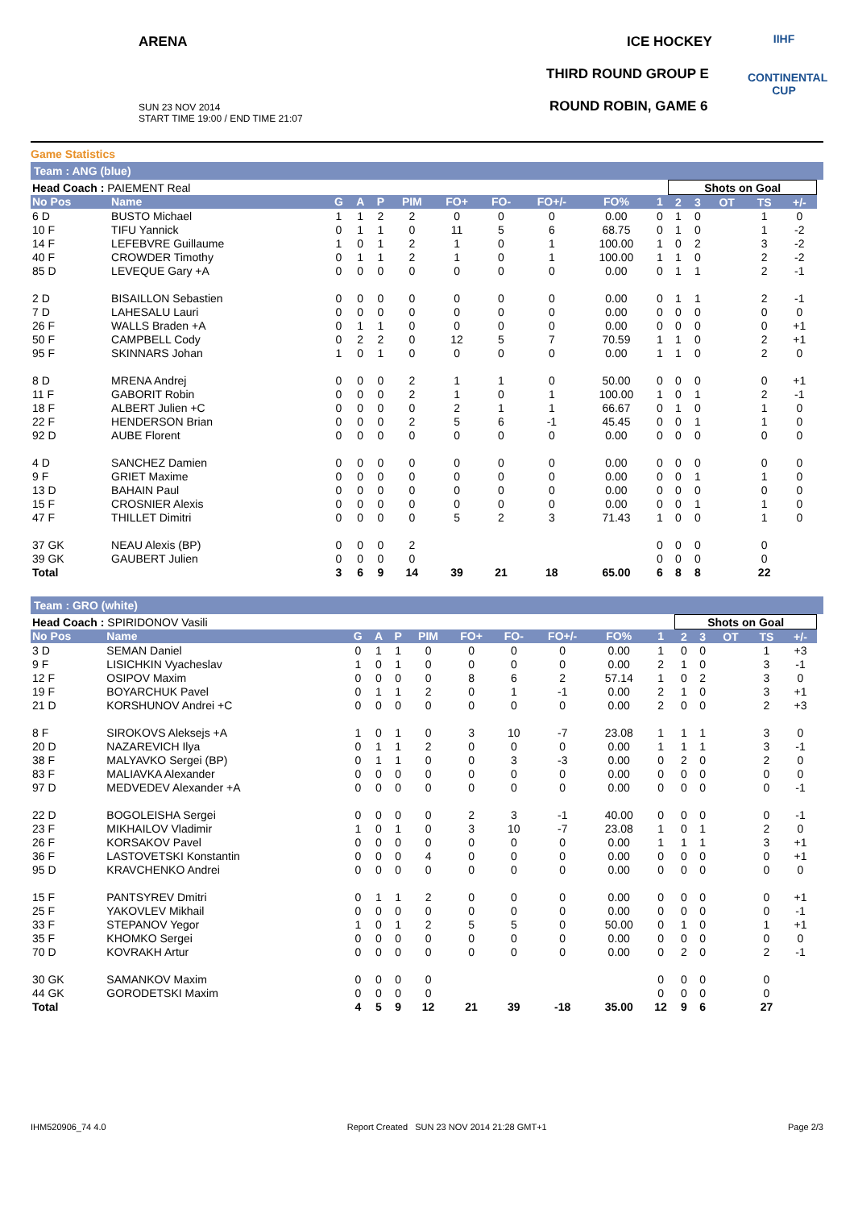ARENA ICE HOCKEY
THIRD ROUND GROUP E
ROUND ROBIN, GAME 6
SUN 23 NOV 2014
START TIME 19:00 / END TIME 21:07
IIHF
CONTINENTAL
CUP
Game Statistics
Team : ANG (blue)
| Head Coach : PAIEMENT Real | | | | | | | | | | | Shots on Goal | | | | | |
| No Pos | Name | G | A | P | PIM | FO+ | FO- | FO+/- | FO% | 1 | 2 | 3 | OT | TS | +/- | |
| 6 D | BUSTO Michael | 1 | 1 | 2 | 2 | 0 | 0 | 0 | 0.00 | 0 | 1 | 0 | | 1 | 0 | |
| 10 F | TIFU Yannick | 0 | 1 | 1 | 0 | 11 | 5 | 6 | 68.75 | 0 | 1 | 0 | | 1 | -2 | |
| 14 F | LEFEBVRE Guillaume | 1 | 0 | 1 | 2 | 1 | 0 | 1 | 100.00 | 1 | 0 | 2 | | 3 | -2 | |
| 40 F | CROWDER Timothy | 0 | 1 | 1 | 2 | 1 | 0 | 1 | 100.00 | 1 | 1 | 0 | | 2 | -2 | |
| 85 D | LEVEQUE Gary +A | 0 | 0 | 0 | 0 | 0 | 0 | 0 | 0.00 | 0 | 1 | 1 | | 2 | -1 | |
| 2 D | BISAILLON Sebastien | 0 | 0 | 0 | 0 | 0 | 0 | 0 | 0.00 | 0 | 1 | 1 | | 2 | -1 | |
| 7 D | LAHESALU Lauri | 0 | 0 | 0 | 0 | 0 | 0 | 0 | 0.00 | 0 | 0 | 0 | | 0 | 0 | |
| 26 F | WALLS Braden +A | 0 | 1 | 1 | 0 | 0 | 0 | 0 | 0.00 | 0 | 0 | 0 | | 0 | +1 | |
| 50 F | CAMPBELL Cody | 0 | 2 | 2 | 0 | 12 | 5 | 7 | 70.59 | 1 | 1 | 0 | | 2 | +1 | |
| 95 F | SKINNARS Johan | 1 | 0 | 1 | 0 | 0 | 0 | 0 | 0.00 | 1 | 1 | 0 | | 2 | 0 | |
| 8 D | MRENA Andrej | 0 | 0 | 0 | 2 | 1 | 1 | 0 | 50.00 | 0 | 0 | 0 | | 0 | +1 | |
| 11 F | GABORIT Robin | 0 | 0 | 0 | 2 | 1 | 0 | 1 | 100.00 | 1 | 0 | 1 | | 2 | -1 | |
| 18 F | ALBERT Julien +C | 0 | 0 | 0 | 0 | 2 | 1 | 1 | 66.67 | 0 | 1 | 0 | | 1 | 0 | |
| 22 F | HENDERSON Brian | 0 | 0 | 0 | 2 | 5 | 6 | -1 | 45.45 | 0 | 0 | 1 | | 1 | 0 | |
| 92 D | AUBE Florent | 0 | 0 | 0 | 0 | 0 | 0 | 0 | 0.00 | 0 | 0 | 0 | | 0 | 0 | |
| 4 D | SANCHEZ Damien | 0 | 0 | 0 | 0 | 0 | 0 | 0 | 0.00 | 0 | 0 | 0 | | 0 | 0 | |
| 9 F | GRIET Maxime | 0 | 0 | 0 | 0 | 0 | 0 | 0 | 0.00 | 0 | 0 | 1 | | 1 | 0 | |
| 13 D | BAHAIN Paul | 0 | 0 | 0 | 0 | 0 | 0 | 0 | 0.00 | 0 | 0 | 0 | | 0 | 0 | |
| 15 F | CROSNIER Alexis | 0 | 0 | 0 | 0 | 0 | 0 | 0 | 0.00 | 0 | 0 | 1 | | 1 | 0 | |
| 47 F | THILLET Dimitri | 0 | 0 | 0 | 0 | 5 | 2 | 3 | 71.43 | 1 | 0 | 0 | | 1 | 0 | |
| 37 GK | NEAU Alexis (BP) | 0 | 0 | 0 | 2 | | | | | 0 | 0 | 0 | | 0 | | |
| 39 GK | GAUBERT Julien | 0 | 0 | 0 | 0 | | | | | 0 | 0 | 0 | | 0 | | |
| Total | | 3 | 6 | 9 | 14 | 39 | 21 | 18 | 65.00 | 6 | 8 | 8 | | 22 | | |
Team : GRO (white)
| Head Coach : SPIRIDONOV Vasili | | | | | | | | | | | Shots on Goal | | | | | |
| No Pos | Name | G | A | P | PIM | FO+ | FO- | FO+/- | FO% | 1 | 2 | 3 | OT | TS | +/- | |
| 3 D | SEMAN Daniel | 0 | 1 | 1 | 0 | 0 | 0 | 0 | 0.00 | 1 | 0 | 0 | | 1 | +3 | |
| 9 F | LISICHKIN Vyacheslav | 1 | 0 | 1 | 0 | 0 | 0 | 0 | 0.00 | 2 | 1 | 0 | | 3 | -1 | |
| 12 F | OSIPOV Maxim | 0 | 0 | 0 | 0 | 8 | 6 | 2 | 57.14 | 1 | 0 | 2 | | 3 | 0 | |
| 19 F | BOYARCHUK Pavel | 0 | 1 | 1 | 2 | 0 | 1 | -1 | 0.00 | 2 | 1 | 0 | | 3 | +1 | |
| 21 D | KORSHUNOV Andrei +C | 0 | 0 | 0 | 0 | 0 | 0 | 0 | 0.00 | 2 | 0 | 0 | | 2 | +3 | |
| 8 F | SIROKOVS Aleksejs +A | 1 | 0 | 1 | 0 | 3 | 10 | -7 | 23.08 | 1 | 1 | 1 | | 3 | 0 | |
| 20 D | NAZAREVICH Ilya | 0 | 1 | 1 | 2 | 0 | 0 | 0 | 0.00 | 1 | 1 | 1 | | 3 | -1 | |
| 38 F | MALYAVKO Sergei (BP) | 0 | 1 | 1 | 0 | 0 | 3 | -3 | 0.00 | 0 | 2 | 0 | | 2 | 0 | |
| 83 F | MALIAVKA Alexander | 0 | 0 | 0 | 0 | 0 | 0 | 0 | 0.00 | 0 | 0 | 0 | | 0 | 0 | |
| 97 D | MEDVEDEV Alexander +A | 0 | 0 | 0 | 0 | 0 | 0 | 0 | 0.00 | 0 | 0 | 0 | | 0 | -1 | |
| 22 D | BOGOLEISHA Sergei | 0 | 0 | 0 | 0 | 2 | 3 | -1 | 40.00 | 0 | 0 | 0 | | 0 | -1 | |
| 23 F | MIKHAILOV Vladimir | 1 | 0 | 1 | 0 | 3 | 10 | -7 | 23.08 | 1 | 0 | 1 | | 2 | 0 | |
| 26 F | KORSAKOV Pavel | 0 | 0 | 0 | 0 | 0 | 0 | 0 | 0.00 | 1 | 1 | 1 | | 3 | +1 | |
| 36 F | LASTOVETSKI Konstantin | 0 | 0 | 0 | 4 | 0 | 0 | 0 | 0.00 | 0 | 0 | 0 | | 0 | +1 | |
| 95 D | KRAVCHENKO Andrei | 0 | 0 | 0 | 0 | 0 | 0 | 0 | 0.00 | 0 | 0 | 0 | | 0 | 0 | |
| 15 F | PANTSYREV Dmitri | 0 | 1 | 1 | 2 | 0 | 0 | 0 | 0.00 | 0 | 0 | 0 | | 0 | +1 | |
| 25 F | YAKOVLEV Mikhail | 0 | 0 | 0 | 0 | 0 | 0 | 0 | 0.00 | 0 | 0 | 0 | | 0 | -1 | |
| 33 F | STEPANOV Yegor | 1 | 0 | 1 | 2 | 5 | 5 | 0 | 50.00 | 0 | 1 | 0 | | 1 | +1 | |
| 35 F | KHOMKO Sergei | 0 | 0 | 0 | 0 | 0 | 0 | 0 | 0.00 | 0 | 0 | 0 | | 0 | 0 | |
| 70 D | KOVRAKH Artur | 0 | 0 | 0 | 0 | 0 | 0 | 0 | 0.00 | 0 | 2 | 0 | | 2 | -1 | |
| 30 GK | SAMANKOV Maxim | 0 | 0 | 0 | 0 | | | | | 0 | 0 | 0 | | 0 | | |
| 44 GK | GORODETSKI Maxim | 0 | 0 | 0 | 0 | | | | | 0 | 0 | 0 | | 0 | | |
| Total | | 4 | 5 | 9 | 12 | 21 | 39 | -18 | 35.00 | 12 | 9 | 6 | | 27 | | |
IHM520906_74 4.0 Report Created SUN 23 NOV 2014 21:28 GMT+1 Page 2/3